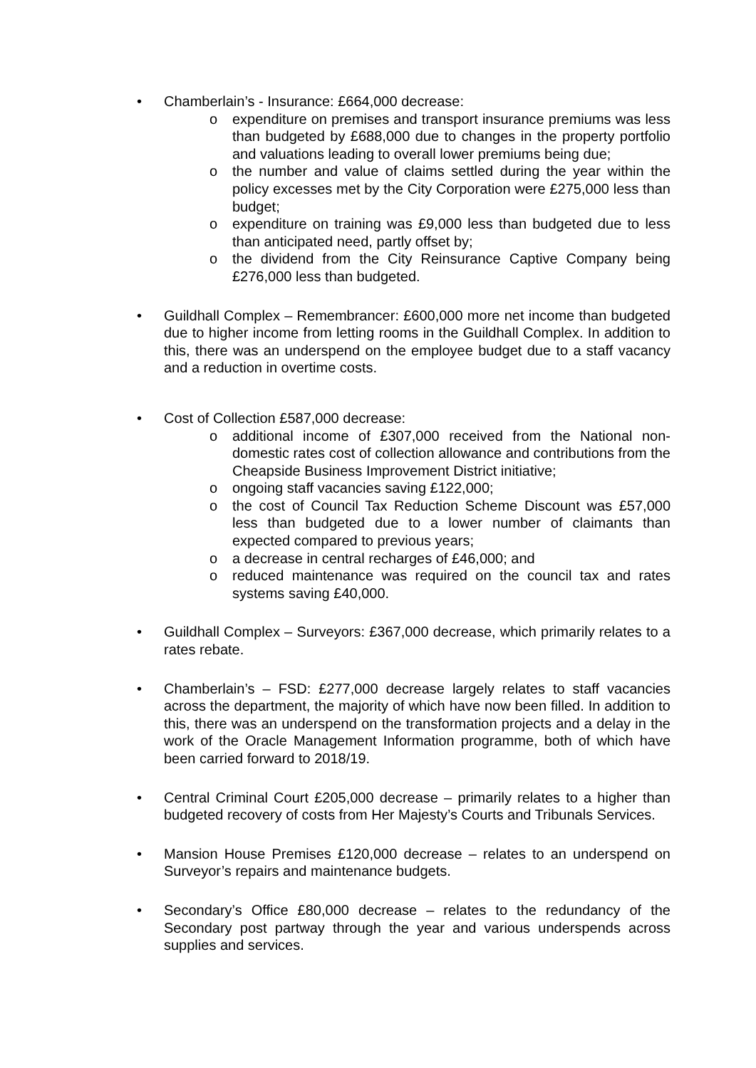• Chamberlain’s - Insurance: £664,000 decrease:
o expenditure on premises and transport insurance premiums was less than budgeted by £688,000 due to changes in the property portfolio and valuations leading to overall lower premiums being due;
o the number and value of claims settled during the year within the policy excesses met by the City Corporation were £275,000 less than budget;
o expenditure on training was £9,000 less than budgeted due to less than anticipated need, partly offset by;
o the dividend from the City Reinsurance Captive Company being £276,000 less than budgeted.
• Guildhall Complex – Remembrancer: £600,000 more net income than budgeted due to higher income from letting rooms in the Guildhall Complex. In addition to this, there was an underspend on the employee budget due to a staff vacancy and a reduction in overtime costs.
• Cost of Collection £587,000 decrease:
o additional income of £307,000 received from the National non-domestic rates cost of collection allowance and contributions from the Cheapside Business Improvement District initiative;
o ongoing staff vacancies saving £122,000;
o the cost of Council Tax Reduction Scheme Discount was £57,000 less than budgeted due to a lower number of claimants than expected compared to previous years;
o a decrease in central recharges of £46,000; and
o reduced maintenance was required on the council tax and rates systems saving £40,000.
• Guildhall Complex – Surveyors: £367,000 decrease, which primarily relates to a rates rebate.
• Chamberlain’s – FSD: £277,000 decrease largely relates to staff vacancies across the department, the majority of which have now been filled. In addition to this, there was an underspend on the transformation projects and a delay in the work of the Oracle Management Information programme, both of which have been carried forward to 2018/19.
• Central Criminal Court £205,000 decrease – primarily relates to a higher than budgeted recovery of costs from Her Majesty’s Courts and Tribunals Services.
• Mansion House Premises £120,000 decrease – relates to an underspend on Surveyor’s repairs and maintenance budgets.
• Secondary’s Office £80,000 decrease – relates to the redundancy of the Secondary post partway through the year and various underspends across supplies and services.